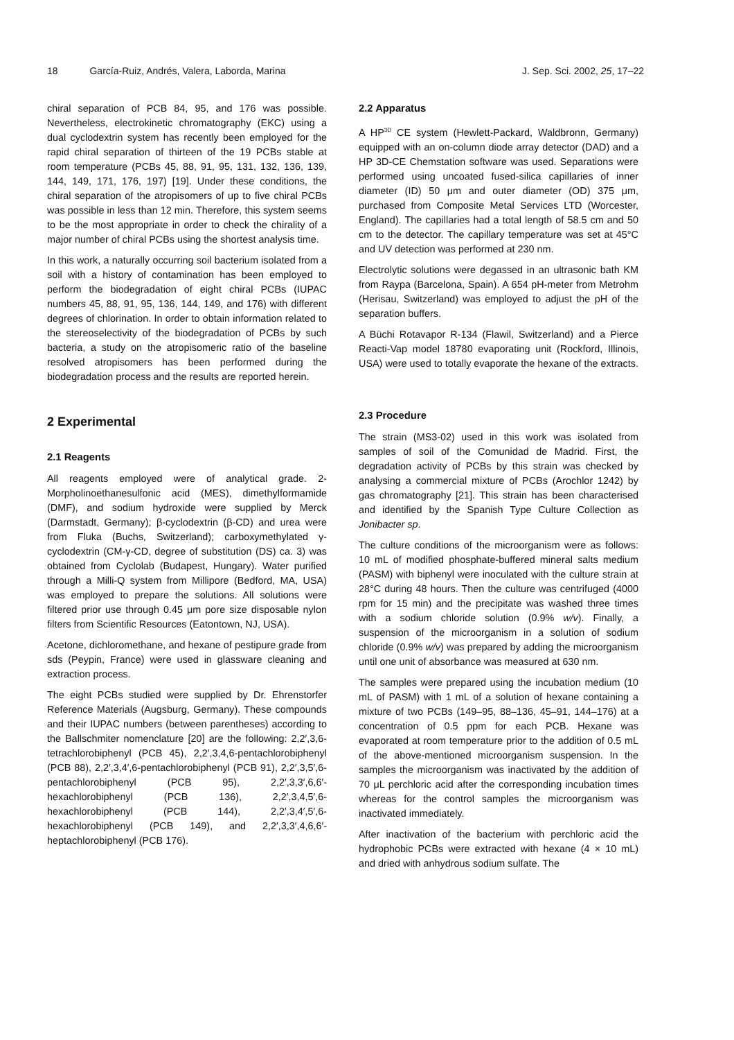18 García-Ruiz, Andrés, Valera, Laborda, Marina
J. Sep. Sci. 2002, 25, 17–22
chiral separation of PCB 84, 95, and 176 was possible. Nevertheless, electrokinetic chromatography (EKC) using a dual cyclodextrin system has recently been employed for the rapid chiral separation of thirteen of the 19 PCBs stable at room temperature (PCBs 45, 88, 91, 95, 131, 132, 136, 139, 144, 149, 171, 176, 197) [19]. Under these conditions, the chiral separation of the atropisomers of up to five chiral PCBs was possible in less than 12 min. Therefore, this system seems to be the most appropriate in order to check the chirality of a major number of chiral PCBs using the shortest analysis time.
In this work, a naturally occurring soil bacterium isolated from a soil with a history of contamination has been employed to perform the biodegradation of eight chiral PCBs (IUPAC numbers 45, 88, 91, 95, 136, 144, 149, and 176) with different degrees of chlorination. In order to obtain information related to the stereoselectivity of the biodegradation of PCBs by such bacteria, a study on the atropisomeric ratio of the baseline resolved atropisomers has been performed during the biodegradation process and the results are reported herein.
2 Experimental
2.1 Reagents
All reagents employed were of analytical grade. 2-Morpholinoethanesulfonic acid (MES), dimethylformamide (DMF), and sodium hydroxide were supplied by Merck (Darmstadt, Germany); β-cyclodextrin (β-CD) and urea were from Fluka (Buchs, Switzerland); carboxymethylated γ-cyclodextrin (CM-γ-CD, degree of substitution (DS) ca. 3) was obtained from Cyclolab (Budapest, Hungary). Water purified through a Milli-Q system from Millipore (Bedford, MA, USA) was employed to prepare the solutions. All solutions were filtered prior use through 0.45 μm pore size disposable nylon filters from Scientific Resources (Eatontown, NJ, USA).
Acetone, dichloromethane, and hexane of pestipure grade from sds (Peypin, France) were used in glassware cleaning and extraction process.
The eight PCBs studied were supplied by Dr. Ehrenstorfer Reference Materials (Augsburg, Germany). These compounds and their IUPAC numbers (between parentheses) according to the Ballschmiter nomenclature [20] are the following: 2,2′,3,6-tetrachlorobiphenyl (PCB 45), 2,2′,3,4,6-pentachlorobiphenyl (PCB 88), 2,2′,3,4′,6-pentachlorobiphenyl (PCB 91), 2,2′,3,5′,6-pentachlorobiphenyl (PCB 95), 2,2′,3,3′,6,6′-hexachlorobiphenyl (PCB 136), 2,2′,3,4,5′,6-hexachlorobiphenyl (PCB 144), 2,2′,3,4′,5′,6-hexachlorobiphenyl (PCB 149), and 2,2′,3,3′,4,6,6′-heptachlorobiphenyl (PCB 176).
2.2 Apparatus
A HP<sup>3D</sup> CE system (Hewlett-Packard, Waldbronn, Germany) equipped with an on-column diode array detector (DAD) and a HP 3D-CE Chemstation software was used. Separations were performed using uncoated fused-silica capillaries of inner diameter (ID) 50 μm and outer diameter (OD) 375 μm, purchased from Composite Metal Services LTD (Worcester, England). The capillaries had a total length of 58.5 cm and 50 cm to the detector. The capillary temperature was set at 45°C and UV detection was performed at 230 nm.
Electrolytic solutions were degassed in an ultrasonic bath KM from Raypa (Barcelona, Spain). A 654 pH-meter from Metrohm (Herisau, Switzerland) was employed to adjust the pH of the separation buffers.
A Büchi Rotavapor R-134 (Flawil, Switzerland) and a Pierce Reacti-Vap model 18780 evaporating unit (Rockford, Illinois, USA) were used to totally evaporate the hexane of the extracts.
2.3 Procedure
The strain (MS3-02) used in this work was isolated from samples of soil of the Comunidad de Madrid. First, the degradation activity of PCBs by this strain was checked by analysing a commercial mixture of PCBs (Arochlor 1242) by gas chromatography [21]. This strain has been characterised and identified by the Spanish Type Culture Collection as Jonibacter sp.
The culture conditions of the microorganism were as follows: 10 mL of modified phosphate-buffered mineral salts medium (PASM) with biphenyl were inoculated with the culture strain at 28°C during 48 hours. Then the culture was centrifuged (4000 rpm for 15 min) and the precipitate was washed three times with a sodium chloride solution (0.9% w/v). Finally, a suspension of the microorganism in a solution of sodium chloride (0.9% w/v) was prepared by adding the microorganism until one unit of absorbance was measured at 630 nm.
The samples were prepared using the incubation medium (10 mL of PASM) with 1 mL of a solution of hexane containing a mixture of two PCBs (149–95, 88–136, 45–91, 144–176) at a concentration of 0.5 ppm for each PCB. Hexane was evaporated at room temperature prior to the addition of 0.5 mL of the above-mentioned microorganism suspension. In the samples the microorganism was inactivated by the addition of 70 μL perchloric acid after the corresponding incubation times whereas for the control samples the microorganism was inactivated immediately.
After inactivation of the bacterium with perchloric acid the hydrophobic PCBs were extracted with hexane (4 × 10 mL) and dried with anhydrous sodium sulfate. The